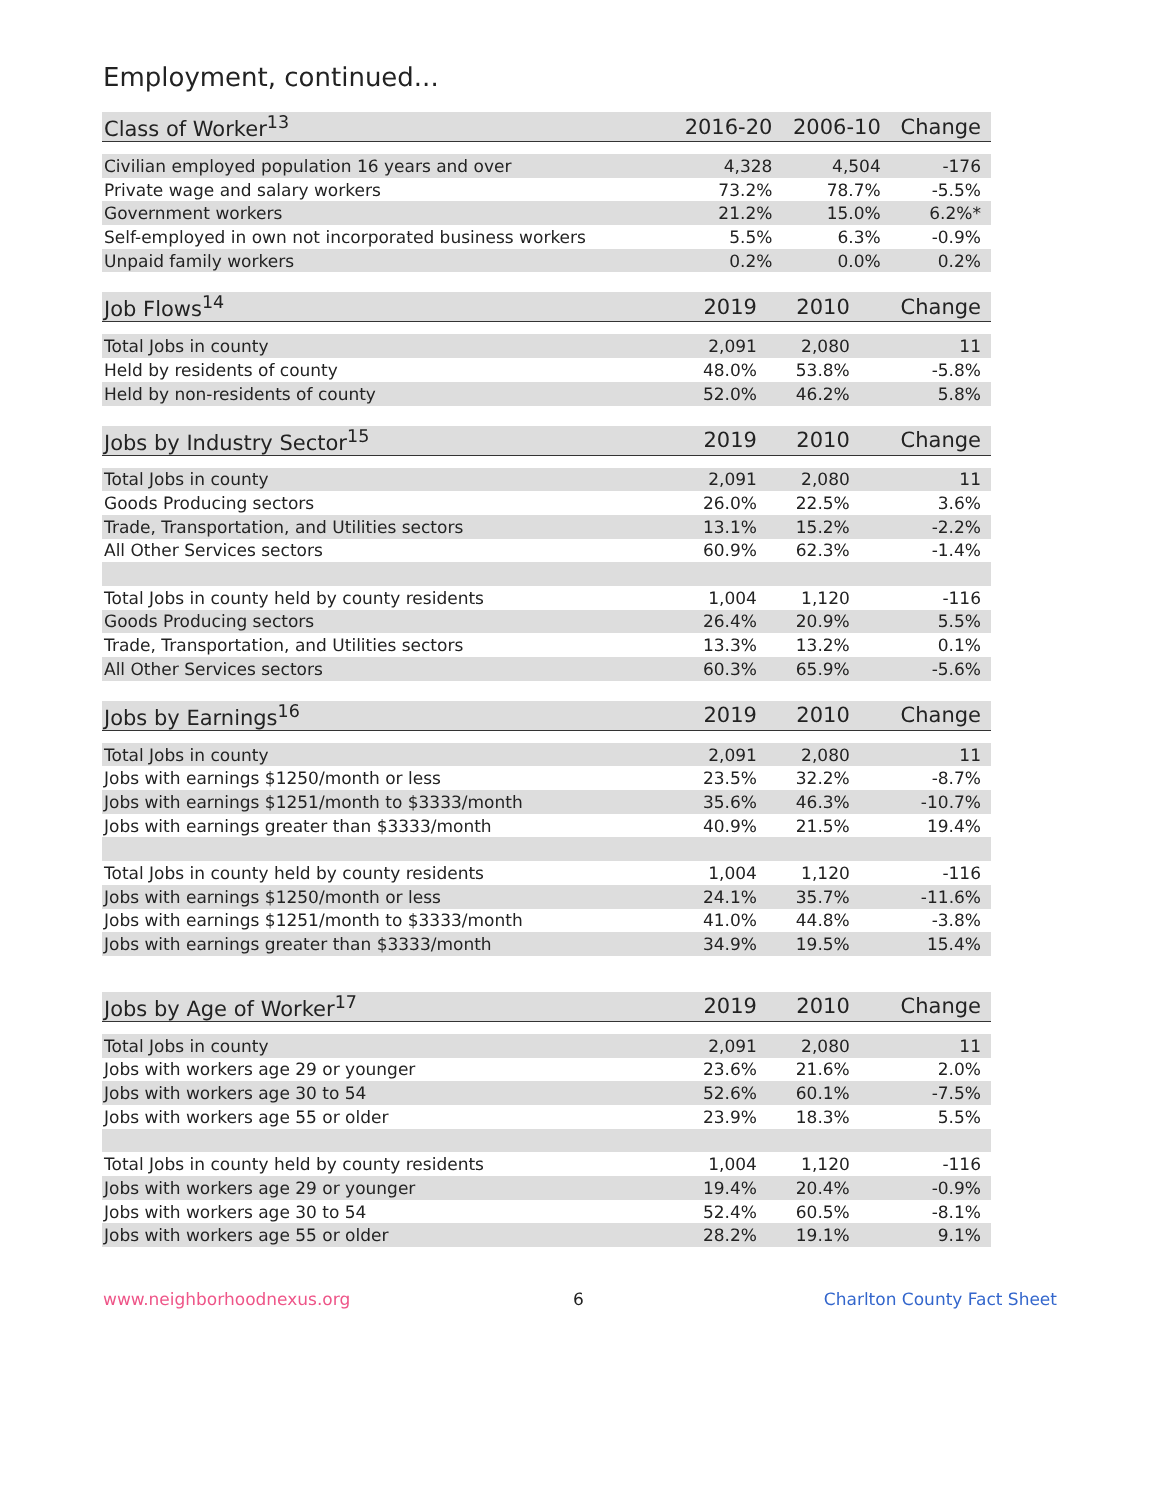Employment, continued...
| Class of Worker<sup>13</sup> | 2016-20 | 2006-10 | Change |
| --- | --- | --- | --- |
| Civilian employed population 16 years and over | 4,328 | 4,504 | -176 |
| Private wage and salary workers | 73.2% | 78.7% | -5.5% |
| Government workers | 21.2% | 15.0% | 6.2%* |
| Self-employed in own not incorporated business workers | 5.5% | 6.3% | -0.9% |
| Unpaid family workers | 0.2% | 0.0% | 0.2% |
| Job Flows<sup>14</sup> | 2019 | 2010 | Change |
| --- | --- | --- | --- |
| Total Jobs in county | 2,091 | 2,080 | 11 |
| Held by residents of county | 48.0% | 53.8% | -5.8% |
| Held by non-residents of county | 52.0% | 46.2% | 5.8% |
| Jobs by Industry Sector<sup>15</sup> | 2019 | 2010 | Change |
| --- | --- | --- | --- |
| Total Jobs in county | 2,091 | 2,080 | 11 |
| Goods Producing sectors | 26.0% | 22.5% | 3.6% |
| Trade, Transportation, and Utilities sectors | 13.1% | 15.2% | -2.2% |
| All Other Services sectors | 60.9% | 62.3% | -1.4% |
| Total Jobs in county held by county residents | 1,004 | 1,120 | -116 |
| Goods Producing sectors | 26.4% | 20.9% | 5.5% |
| Trade, Transportation, and Utilities sectors | 13.3% | 13.2% | 0.1% |
| All Other Services sectors | 60.3% | 65.9% | -5.6% |
| Jobs by Earnings<sup>16</sup> | 2019 | 2010 | Change |
| --- | --- | --- | --- |
| Total Jobs in county | 2,091 | 2,080 | 11 |
| Jobs with earnings $1250/month or less | 23.5% | 32.2% | -8.7% |
| Jobs with earnings $1251/month to $3333/month | 35.6% | 46.3% | -10.7% |
| Jobs with earnings greater than $3333/month | 40.9% | 21.5% | 19.4% |
| Total Jobs in county held by county residents | 1,004 | 1,120 | -116 |
| Jobs with earnings $1250/month or less | 24.1% | 35.7% | -11.6% |
| Jobs with earnings $1251/month to $3333/month | 41.0% | 44.8% | -3.8% |
| Jobs with earnings greater than $3333/month | 34.9% | 19.5% | 15.4% |
| Jobs by Age of Worker<sup>17</sup> | 2019 | 2010 | Change |
| --- | --- | --- | --- |
| Total Jobs in county | 2,091 | 2,080 | 11 |
| Jobs with workers age 29 or younger | 23.6% | 21.6% | 2.0% |
| Jobs with workers age 30 to 54 | 52.6% | 60.1% | -7.5% |
| Jobs with workers age 55 or older | 23.9% | 18.3% | 5.5% |
| Total Jobs in county held by county residents | 1,004 | 1,120 | -116 |
| Jobs with workers age 29 or younger | 19.4% | 20.4% | -0.9% |
| Jobs with workers age 30 to 54 | 52.4% | 60.5% | -8.1% |
| Jobs with workers age 55 or older | 28.2% | 19.1% | 9.1% |
www.neighborhoodnexus.org 6 Charlton County Fact Sheet